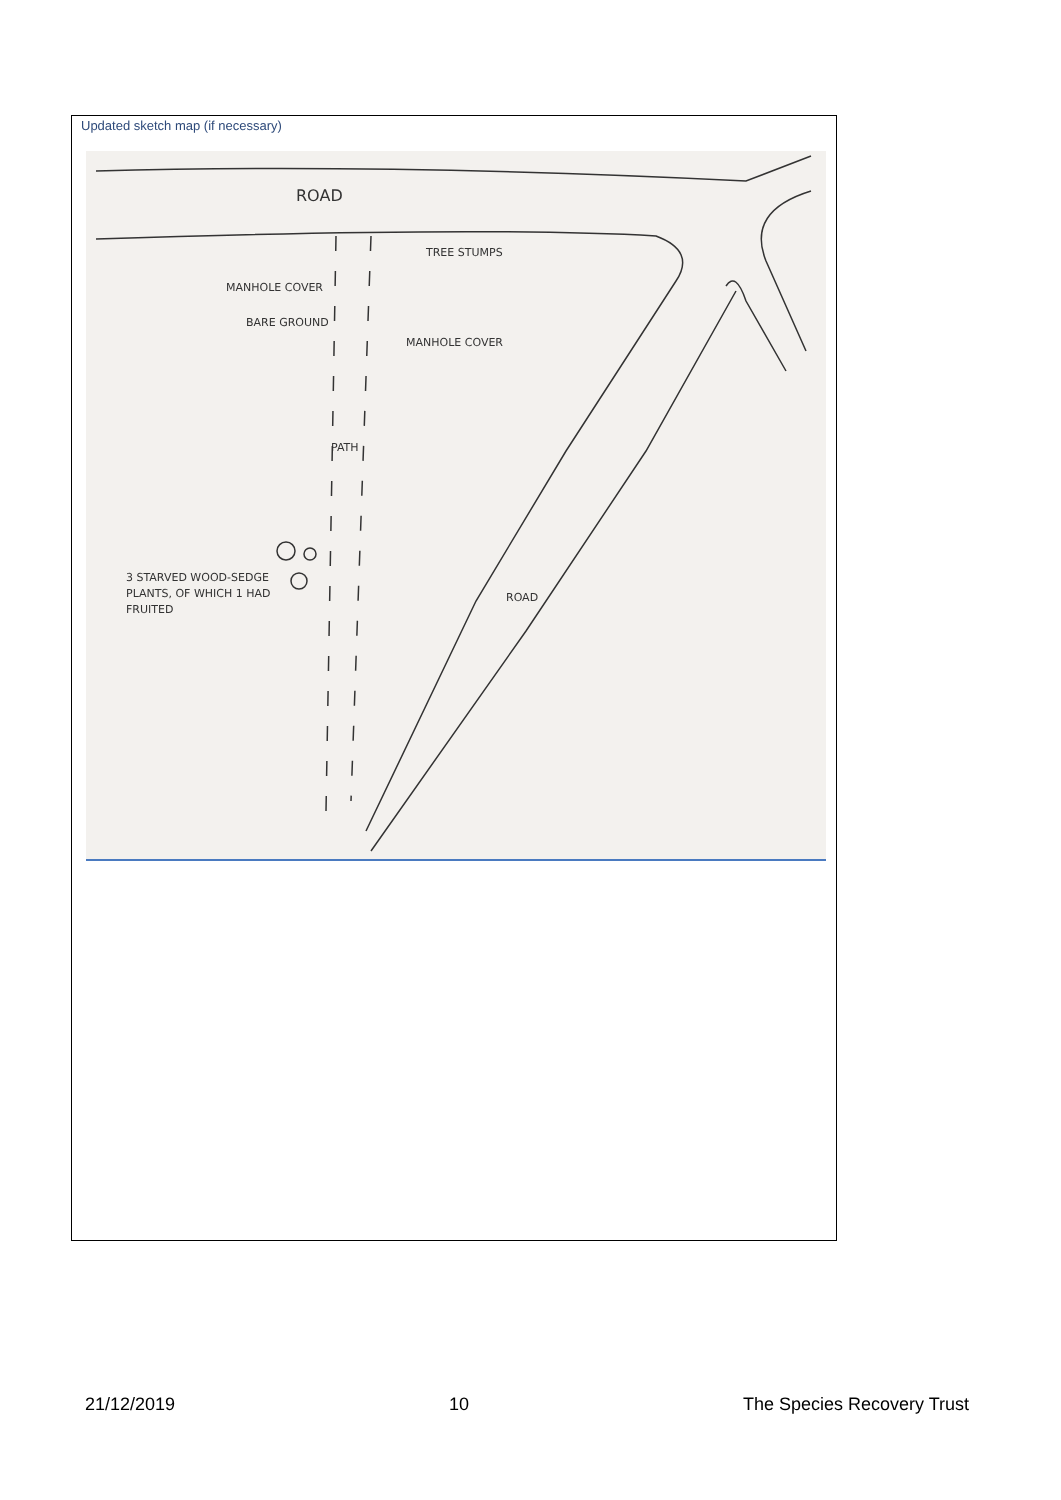Updated sketch map (if necessary)
ROAD
TREE STUMPS
MANHOLE COVER
BARE GROUND
MANHOLE COVER
PATH
3 STARVED WOOD-SEDGE
PLANTS, OF WHICH 1 HAD
FRUITED
ROAD
21/12/2019 10 The Species Recovery Trust